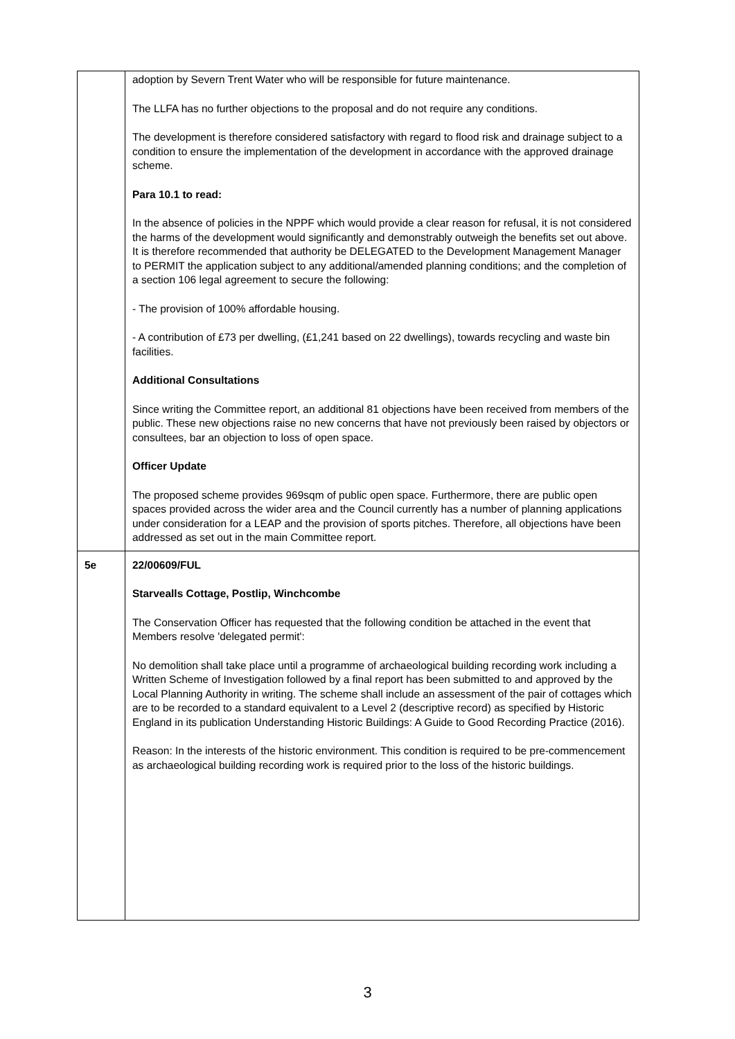| | adoption by Severn Trent Water who will be responsible for future maintenance. The LLFA has no further objections to the proposal and do not require any conditions. The development is therefore considered satisfactory with regard to flood risk and drainage subject to a condition to ensure the implementation of the development in accordance with the approved drainage scheme. Para 10.1 to read: In the absence of policies in the NPPF which would provide a clear reason for refusal, it is not considered the harms of the development would significantly and demonstrably outweigh the benefits set out above. It is therefore recommended that authority be DELEGATED to the Development Management Manager to PERMIT the application subject to any additional/amended planning conditions; and the completion of a section 106 legal agreement to secure the following: - The provision of 100% affordable housing. - A contribution of £73 per dwelling, (£1,241 based on 22 dwellings), towards recycling and waste bin facilities. Additional Consultations Since writing the Committee report, an additional 81 objections have been received from members of the public. These new objections raise no new concerns that have not previously been raised by objectors or consultees, bar an objection to loss of open space. Officer Update The proposed scheme provides 969sqm of public open space. Furthermore, there are public open spaces provided across the wider area and the Council currently has a number of planning applications under consideration for a LEAP and the provision of sports pitches. Therefore, all objections have been addressed as set out in the main Committee report. |
| 5e | 22/00609/FUL Starvealls Cottage, Postlip, Winchcombe The Conservation Officer has requested that the following condition be attached in the event that Members resolve 'delegated permit': No demolition shall take place until a programme of archaeological building recording work including a Written Scheme of Investigation followed by a final report has been submitted to and approved by the Local Planning Authority in writing. The scheme shall include an assessment of the pair of cottages which are to be recorded to a standard equivalent to a Level 2 (descriptive record) as specified by Historic England in its publication Understanding Historic Buildings: A Guide to Good Recording Practice (2016). Reason: In the interests of the historic environment. This condition is required to be pre-commencement as archaeological building recording work is required prior to the loss of the historic buildings. |
3